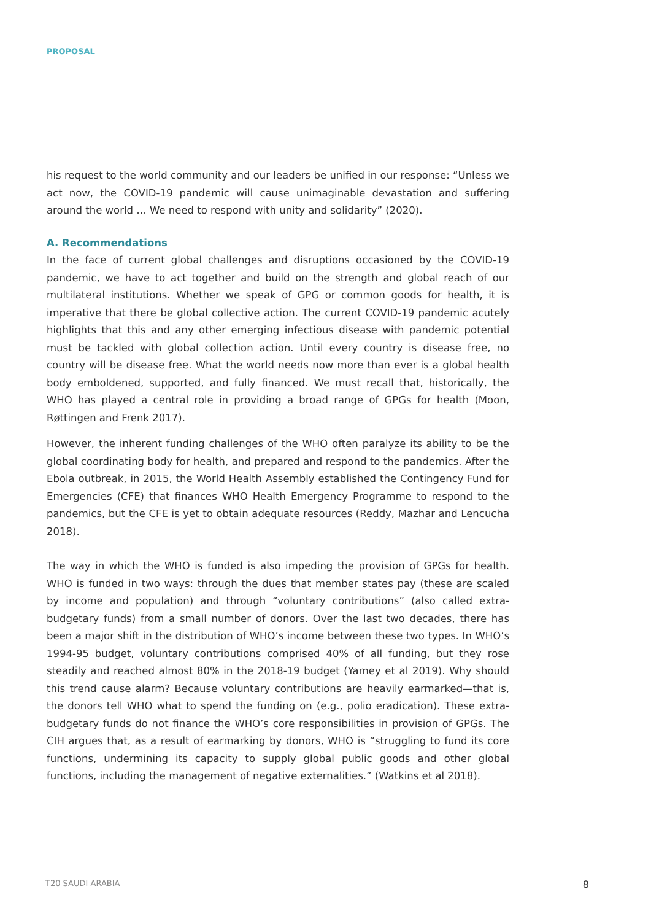PROPOSAL
his request to the world community and our leaders be unified in our response: “Unless we act now, the COVID-19 pandemic will cause unimaginable devastation and suffering around the world … We need to respond with unity and solidarity” (2020).
A. Recommendations
In the face of current global challenges and disruptions occasioned by the COVID-19 pandemic, we have to act together and build on the strength and global reach of our multilateral institutions. Whether we speak of GPG or common goods for health, it is imperative that there be global collective action. The current COVID-19 pandemic acutely highlights that this and any other emerging infectious disease with pandemic potential must be tackled with global collection action. Until every country is disease free, no country will be disease free. What the world needs now more than ever is a global health body emboldened, supported, and fully financed. We must recall that, historically, the WHO has played a central role in providing a broad range of GPGs for health (Moon, Røttingen and Frenk 2017).
However, the inherent funding challenges of the WHO often paralyze its ability to be the global coordinating body for health, and prepared and respond to the pandemics. After the Ebola outbreak, in 2015, the World Health Assembly established the Contingency Fund for Emergencies (CFE) that finances WHO Health Emergency Programme to respond to the pandemics, but the CFE is yet to obtain adequate resources (Reddy, Mazhar and Lencucha 2018).
The way in which the WHO is funded is also impeding the provision of GPGs for health. WHO is funded in two ways: through the dues that member states pay (these are scaled by income and population) and through “voluntary contributions” (also called extra-budgetary funds) from a small number of donors. Over the last two decades, there has been a major shift in the distribution of WHO’s income between these two types. In WHO’s 1994-95 budget, voluntary contributions comprised 40% of all funding, but they rose steadily and reached almost 80% in the 2018-19 budget (Yamey et al 2019). Why should this trend cause alarm? Because voluntary contributions are heavily earmarked—that is, the donors tell WHO what to spend the funding on (e.g., polio eradication). These extra-budgetary funds do not finance the WHO’s core responsibilities in provision of GPGs. The CIH argues that, as a result of earmarking by donors, WHO is “struggling to fund its core functions, undermining its capacity to supply global public goods and other global functions, including the management of negative externalities.” (Watkins et al 2018).
T20 SAUDI ARABIA 8